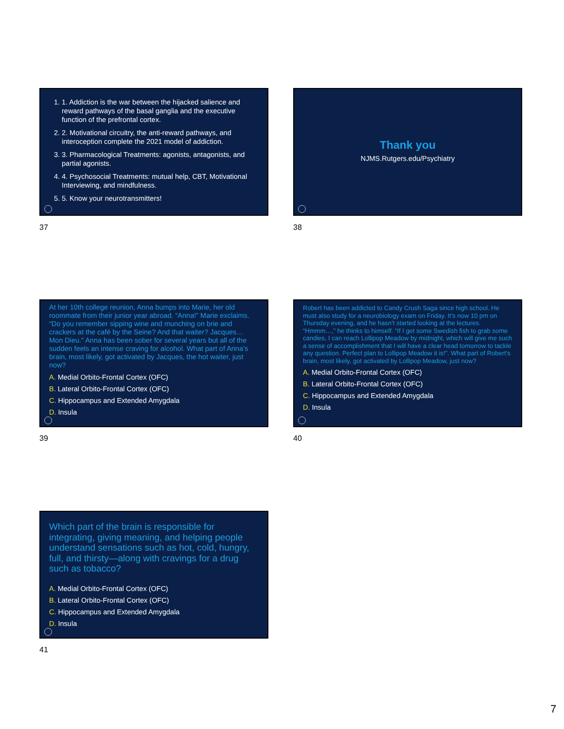1. 1. Addiction is the war between the hijacked salience and reward pathways of the basal ganglia and the executive function of the prefrontal cortex.
2. 2. Motivational circuitry, the anti-reward pathways, and interoception complete the 2021 model of addiction.
3. 3. Pharmacological Treatments: agonists, antagonists, and partial agonists.
4. 4. Psychosocial Treatments: mutual help, CBT, Motivational Interviewing, and mindfulness.
5. 5. Know your neurotransmitters!
37
Thank you
NJMS.Rutgers.edu/Psychiatry
38
At her 10th college reunion, Anna bumps into Marie, her old roommate from their junior year abroad. “Anna!” Marie exclaims. “Do you remember sipping wine and munching on brie and crackers at the café by the Seine? And that waiter? Jacques… Mon Dieu.” Anna has been sober for several years but all of the sudden feels an intense craving for alcohol. What part of Anna’s brain, most likely, got activated by Jacques, the hot waiter, just now?
A. Medial Orbito-Frontal Cortex (OFC)
B. Lateral Orbito-Frontal Cortex (OFC)
C. Hippocampus and Extended Amygdala
D. Insula
39
Robert has been addicted to Candy Crush Saga since high school. He must also study for a neurobiology exam on Friday. It’s now 10 pm on Thursday evening, and he hasn’t started looking at the lectures. “Hmmm…,” he thinks to himself. “If I get some Swedish fish to grab some candies, I can reach Lollipop Meadow by midnight, which will give me such a sense of accomplishment that I will have a clear head tomorrow to tackle any question. Perfect plan to Lollipop Meadow it is!”. What part of Robert’s brain, most likely, got activated by Lollipop Meadow, just now?
A. Medial Orbito-Frontal Cortex (OFC)
B. Lateral Orbito-Frontal Cortex (OFC)
C. Hippocampus and Extended Amygdala
D. Insula
40
Which part of the brain is responsible for integrating, giving meaning, and helping people understand sensations such as hot, cold, hungry, full, and thirsty—along with cravings for a drug such as tobacco?
A. Medial Orbito-Frontal Cortex (OFC)
B. Lateral Orbito-Frontal Cortex (OFC)
C. Hippocampus and Extended Amygdala
D. Insula
41
7